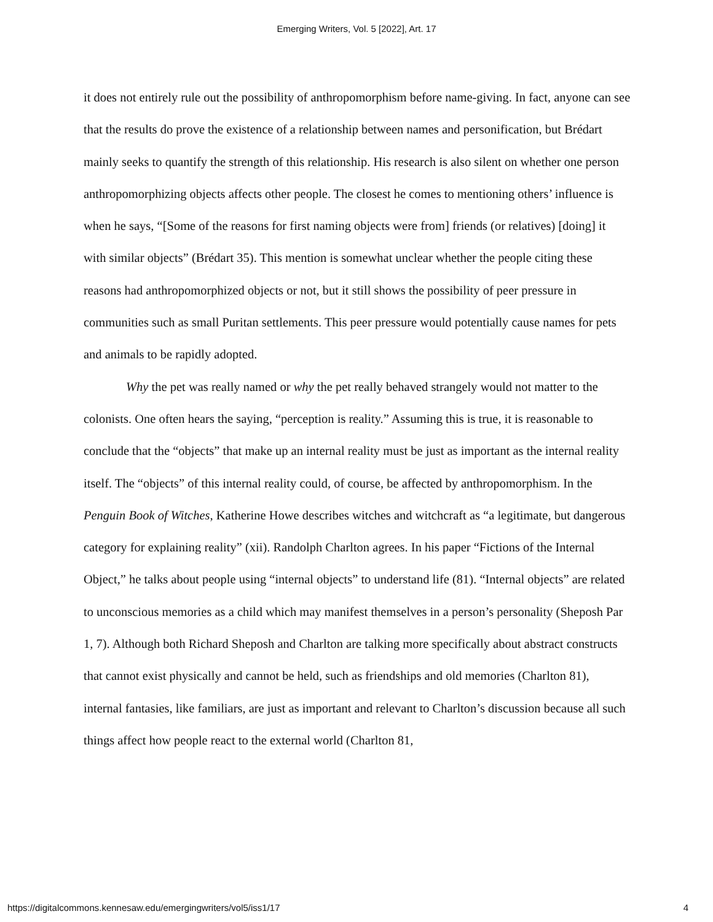Emerging Writers, Vol. 5 [2022], Art. 17
it does not entirely rule out the possibility of anthropomorphism before name-giving. In fact, anyone can see that the results do prove the existence of a relationship between names and personification, but Brédart mainly seeks to quantify the strength of this relationship. His research is also silent on whether one person anthropomorphizing objects affects other people. The closest he comes to mentioning others’ influence is when he says, “[Some of the reasons for first naming objects were from] friends (or relatives) [doing] it with similar objects” (Brédart 35). This mention is somewhat unclear whether the people citing these reasons had anthropomorphized objects or not, but it still shows the possibility of peer pressure in communities such as small Puritan settlements. This peer pressure would potentially cause names for pets and animals to be rapidly adopted.
Why the pet was really named or why the pet really behaved strangely would not matter to the colonists. One often hears the saying, “perception is reality.” Assuming this is true, it is reasonable to conclude that the “objects” that make up an internal reality must be just as important as the internal reality itself. The “objects” of this internal reality could, of course, be affected by anthropomorphism. In the Penguin Book of Witches, Katherine Howe describes witches and witchcraft as “a legitimate, but dangerous category for explaining reality” (xii). Randolph Charlton agrees. In his paper “Fictions of the Internal Object,” he talks about people using “internal objects” to understand life (81). “Internal objects” are related to unconscious memories as a child which may manifest themselves in a person’s personality (Sheposh Par 1, 7). Although both Richard Sheposh and Charlton are talking more specifically about abstract constructs that cannot exist physically and cannot be held, such as friendships and old memories (Charlton 81), internal fantasies, like familiars, are just as important and relevant to Charlton’s discussion because all such things affect how people react to the external world (Charlton 81,
https://digitalcommons.kennesaw.edu/emergingwriters/vol5/iss1/17 4